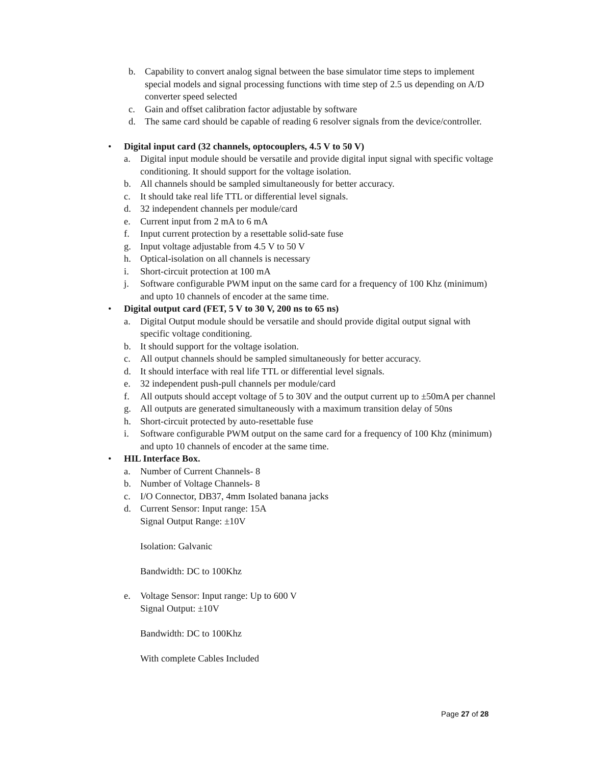b. Capability to convert analog signal between the base simulator time steps to implement special models and signal processing functions with time step of 2.5 us depending on A/D converter speed selected
c. Gain and offset calibration factor adjustable by software
d. The same card should be capable of reading 6 resolver signals from the device/controller.
• Digital input card (32 channels, optocouplers, 4.5 V to 50 V)
a. Digital input module should be versatile and provide digital input signal with specific voltage conditioning. It should support for the voltage isolation.
b. All channels should be sampled simultaneously for better accuracy.
c. It should take real life TTL or differential level signals.
d. 32 independent channels per module/card
e. Current input from 2 mA to 6 mA
f. Input current protection by a resettable solid-sate fuse
g. Input voltage adjustable from 4.5 V to 50 V
h. Optical-isolation on all channels is necessary
i. Short-circuit protection at 100 mA
j. Software configurable PWM input on the same card for a frequency of 100 Khz (minimum) and upto 10 channels of encoder at the same time.
• Digital output card (FET, 5 V to 30 V, 200 ns to 65 ns)
a. Digital Output module should be versatile and should provide digital output signal with specific voltage conditioning.
b. It should support for the voltage isolation.
c. All output channels should be sampled simultaneously for better accuracy.
d. It should interface with real life TTL or differential level signals.
e. 32 independent push-pull channels per module/card
f. All outputs should accept voltage of 5 to 30V and the output current up to ±50mA per channel
g. All outputs are generated simultaneously with a maximum transition delay of 50ns
h. Short-circuit protected by auto-resettable fuse
i. Software configurable PWM output on the same card for a frequency of 100 Khz (minimum) and upto 10 channels of encoder at the same time.
• HIL Interface Box.
a. Number of Current Channels- 8
b. Number of Voltage Channels- 8
c. I/O Connector, DB37, 4mm Isolated banana jacks
d. Current Sensor: Input range: 15A
Signal Output Range: ±10V
Isolation: Galvanic
Bandwidth: DC to 100Khz
e. Voltage Sensor: Input range: Up to 600 V
Signal Output: ±10V
Bandwidth: DC to 100Khz
With complete Cables Included
Page 27 of 28